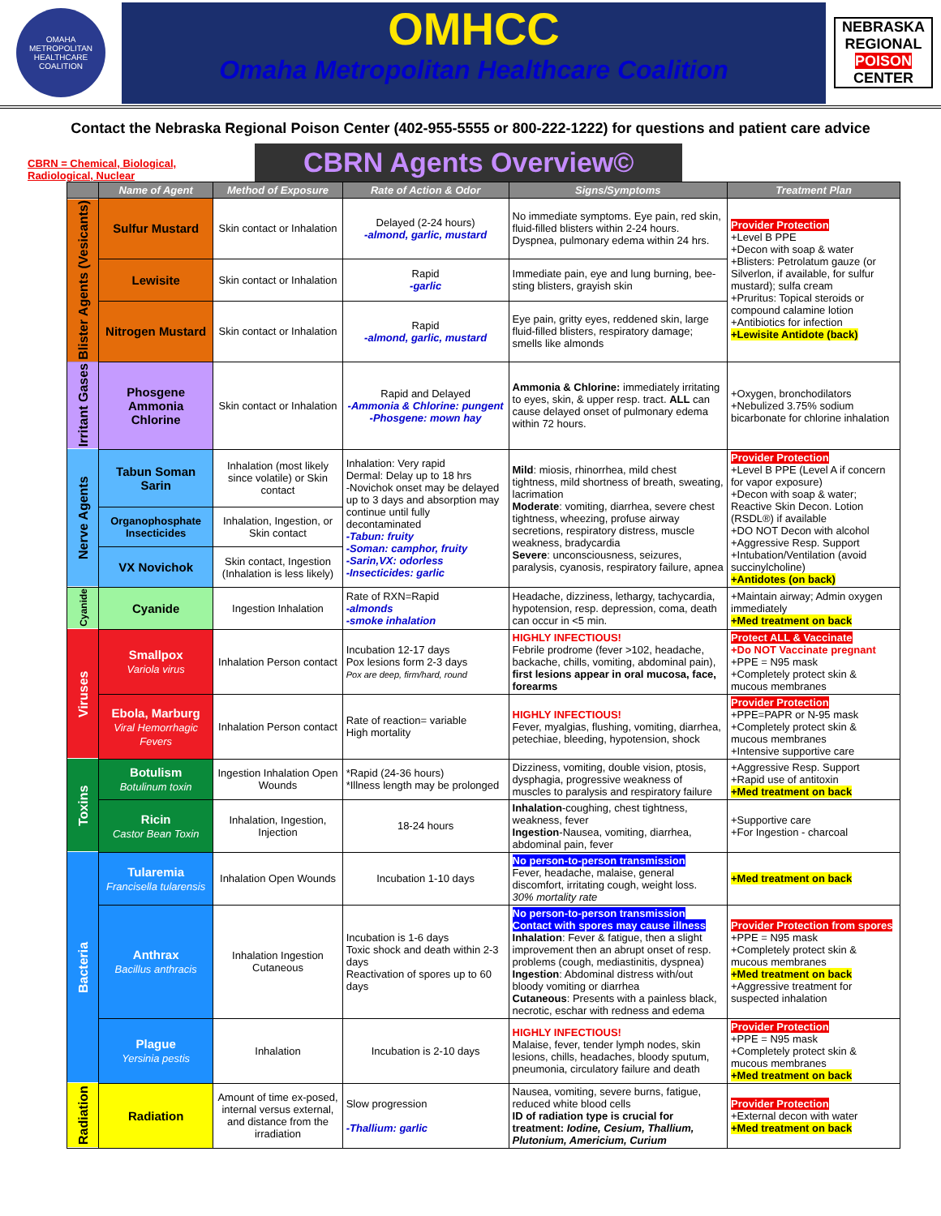OMAHA METROPOLITAN HEALTHCARE COALITION
OMHCC
Omaha Metropolitan Healthcare Coalition
NEBRASKA
REGIONAL
POISON
CENTER
Contact the Nebraska Regional Poison Center (402-955-5555 or 800-222-1222) for questions and patient care advice
CBRN = Chemical, Biological, Radiological, Nuclear
CBRN Agents Overview©
| | Name of Agent | Method of Exposure | Rate of Action & Odor | Signs/Symptoms | Treatment Plan |
| --- | --- | --- | --- | --- | --- |
| Blister Agents (Vesicants) | Sulfur Mustard | Skin contact or Inhalation | Delayed (2-24 hours) -almond, garlic, mustard | No immediate symptoms. Eye pain, red skin, fluid-filled blisters within 2-24 hours. Dyspnea, pulmonary edema within 24 hrs. | Provider Protection +Level B PPE +Decon with soap & water +Blisters: Petrolatum gauze (or Silverlon, if available, for sulfur mustard); sulfa cream +Pruritus: Topical steroids or compound calamine lotion +Antibiotics for infection +Lewisite Antidote (back) |
| | Lewisite | Skin contact or Inhalation | Rapid -garlic | Immediate pain, eye and lung burning, bee-sting blisters, grayish skin | |
| | Nitrogen Mustard | Skin contact or Inhalation | Rapid -almond, garlic, mustard | Eye pain, gritty eyes, reddened skin, large fluid-filled blisters, respiratory damage; smells like almonds | |
| Irritant Gases | Phosgene Ammonia Chlorine | Skin contact or Inhalation | Rapid and Delayed -Ammonia & Chlorine: pungent -Phosgene: mown hay | Ammonia & Chlorine: immediately irritating to eyes, skin, & upper resp. tract. ALL can cause delayed onset of pulmonary edema within 72 hours. | +Oxygen, bronchodilators +Nebulized 3.75% sodium bicarbonate for chlorine inhalation |
| Nerve Agents | Tabun Soman Sarin | Inhalation (most likely since volatile) or Skin contact | Inhalation: Very rapid Dermal: Delay up to 18 hrs -Novichok onset may be delayed up to 3 days and absorption may continue until fully decontaminated -Tabun: fruity -Soman: camphor, fruity -Sarin,VX: odorless -Insecticides: garlic | Mild : miosis, rhinorrhea, mild chest tightness, mild shortness of breath, sweating, lacrimation Moderate : vomiting, diarrhea, severe chest tightness, wheezing, profuse airway secretions, respiratory distress, muscle weakness, bradycardia Severe : unconsciousness, seizures, paralysis, cyanosis, respiratory failure, apnea | Provider Protection +Level B PPE (Level A if concern for vapor exposure) +Decon with soap & water; Reactive Skin Decon. Lotion (RSDL®) if available +DO NOT Decon with alcohol +Aggressive Resp. Support +Intubation/Ventilation (avoid succinylcholine) +Antidotes (on back) |
| | Organophosphate Insecticides | Inhalation, Ingestion, or Skin contact | | | |
| | VX Novichok | Skin contact, Ingestion (Inhalation is less likely) | | | |
| Cyanide | Cyanide | Ingestion Inhalation | Rate of RXN=Rapid -almonds -smoke inhalation | Headache, dizziness, lethargy, tachycardia, hypotension, resp. depression, coma, death can occur in <5 min. | +Maintain airway; Admin oxygen immediately +Med treatment on back |
| Viruses | Smallpox Variola virus | Inhalation Person contact | Incubation 12-17 days Pox lesions form 2-3 days Pox are deep, firm/hard, round | HIGHLY INFECTIOUS! Febrile prodrome (fever >102, headache, backache, chills, vomiting, abdominal pain), first lesions appear in oral mucosa, face, forearms | Protect ALL & Vaccinate +Do NOT Vaccinate pregnant +PPE = N95 mask +Completely protect skin & mucous membranes |
| | Ebola, Marburg Viral Hemorrhagic Fevers | Inhalation Person contact | Rate of reaction= variable High mortality | HIGHLY INFECTIOUS! Fever, myalgias, flushing, vomiting, diarrhea, petechiae, bleeding, hypotension, shock | Provider Protection +PPE=PAPR or N-95 mask +Completely protect skin & mucous membranes +Intensive supportive care |
| Toxins | Botulism Botulinum toxin | Ingestion Inhalation Open Wounds | *Rapid (24-36 hours) *Illness length may be prolonged | Dizziness, vomiting, double vision, ptosis, dysphagia, progressive weakness of muscles to paralysis and respiratory failure | +Aggressive Resp. Support +Rapid use of antitoxin +Med treatment on back |
| | Ricin Castor Bean Toxin | Inhalation, Ingestion, Injection | 18-24 hours | Inhalation -coughing, chest tightness, weakness, fever Ingestion -Nausea, vomiting, diarrhea, abdominal pain, fever | +Supportive care +For Ingestion - charcoal |
| Bacteria | Tularemia Francisella tularensis | Inhalation Open Wounds | Incubation 1-10 days | No person-to-person transmission Fever, headache, malaise, general discomfort, irritating cough, weight loss. 30% mortality rate | +Med treatment on back |
| | Anthrax Bacillus anthracis | Inhalation Ingestion Cutaneous | Incubation is 1-6 days Toxic shock and death within 2-3 days Reactivation of spores up to 60 days | No person-to-person transmission Contact with spores may cause illness Inhalation : Fever & fatigue, then a slight improvement then an abrupt onset of resp. problems (cough, mediastinitis, dyspnea) Ingestion : Abdominal distress with/out bloody vomiting or diarrhea Cutaneous : Presents with a painless black, necrotic, eschar with redness and edema | Provider Protection from spores +PPE = N95 mask +Completely protect skin & mucous membranes +Med treatment on back +Aggressive treatment for suspected inhalation |
| | Plague Yersinia pestis | Inhalation | Incubation is 2-10 days | HIGHLY INFECTIOUS! Malaise, fever, tender lymph nodes, skin lesions, chills, headaches, bloody sputum, pneumonia, circulatory failure and death | Provider Protection +PPE = N95 mask +Completely protect skin & mucous membranes +Med treatment on back |
| Radiation | Radiation | Amount of time ex-posed, internal versus external, and distance from the irradiation | Slow progression -Thallium: garlic | Nausea, vomiting, severe burns, fatigue, reduced white blood cells ID of radiation type is crucial for treatment: Iodine, Cesium, Thallium, Plutonium, Americium, Curium | Provider Protection +External decon with water +Med treatment on back |